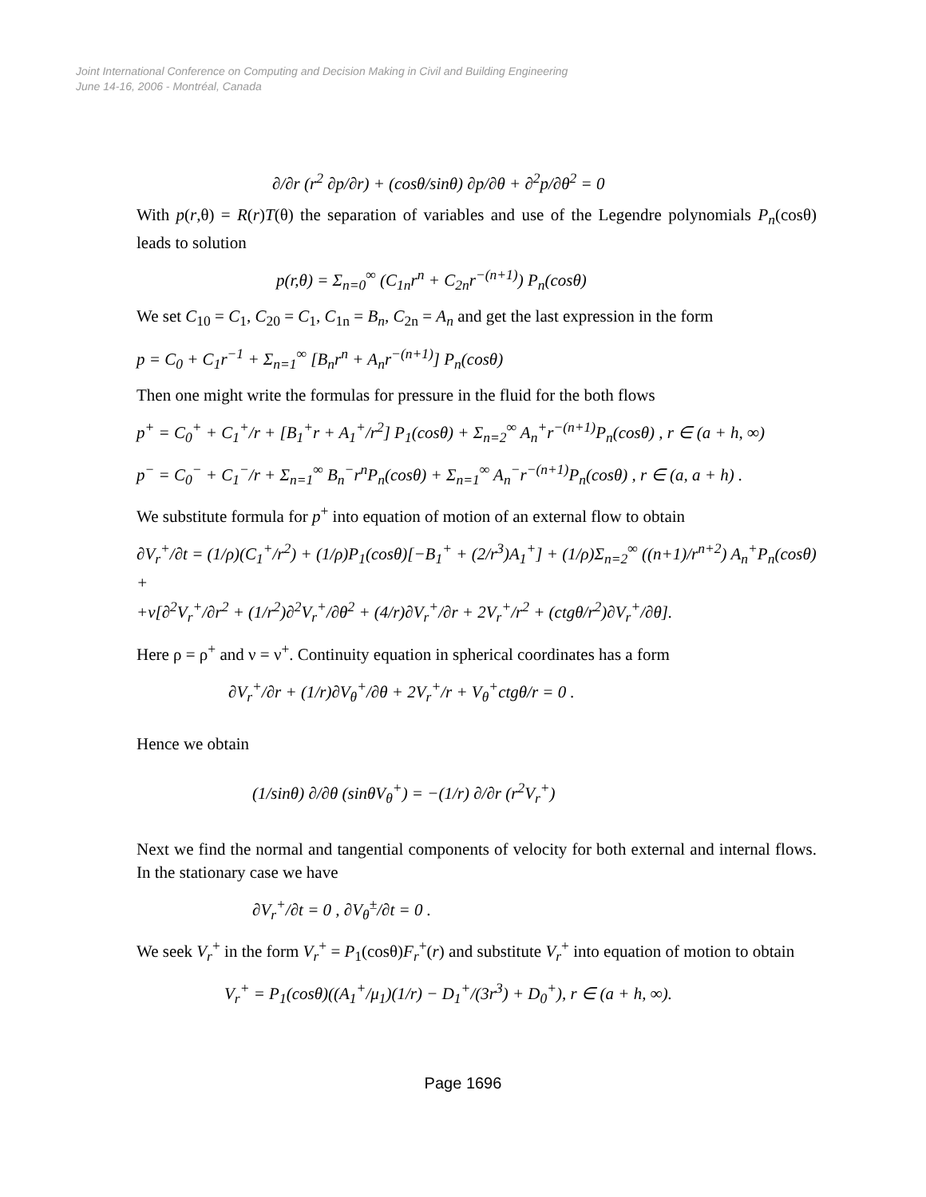Joint International Conference on Computing and Decision Making in Civil and Building Engineering
June 14-16, 2006 - Montréal, Canada
∂/∂r (r<sup>2</sup> ∂p/∂r) + (cosθ/sinθ) ∂p/∂θ + ∂<sup>2</sup>p/∂θ<sup>2</sup> = 0
With p(r,θ) = R(r)T(θ) the separation of variables and use of the Legendre polynomials P<sub>n</sub>(cosθ) leads to solution
p(r,θ) = Σ<sub>n=0</sub><sup>∞</sup> (C<sub>1n</sub>r<sup>n</sup> + C<sub>2n</sub>r<sup>−(n+1)</sup>) P<sub>n</sub>(cosθ)
We set C<sub>10</sub> = C<sub>1</sub>, C<sub>20</sub> = C<sub>1</sub>, C<sub>1n</sub> = B<sub>n</sub>, C<sub>2n</sub> = A<sub>n</sub> and get the last expression in the form
p = C<sub>0</sub> + C<sub>1</sub>r<sup>−1</sup> + Σ<sub>n=1</sub><sup>∞</sup> [B<sub>n</sub>r<sup>n</sup> + A<sub>n</sub>r<sup>−(n+1)</sup>] P<sub>n</sub>(cosθ)
Then one might write the formulas for pressure in the fluid for the both flows
p<sup>+</sup> = C<sub>0</sub><sup>+</sup> + C<sub>1</sub><sup>+</sup>/r + [B<sub>1</sub><sup>+</sup>r + A<sub>1</sub><sup>+</sup>/r<sup>2</sup>] P<sub>1</sub>(cosθ) + Σ<sub>n=2</sub><sup>∞</sup> A<sub>n</sub><sup>+</sup>r<sup>−(n+1)</sup>P<sub>n</sub>(cosθ) , r ∈ (a + h, ∞)
p<sup>−</sup> = C<sub>0</sub><sup>−</sup> + C<sub>1</sub><sup>−</sup>/r + Σ<sub>n=1</sub><sup>∞</sup> B<sub>n</sub><sup>−</sup>r<sup>n</sup>P<sub>n</sub>(cosθ) + Σ<sub>n=1</sub><sup>∞</sup> A<sub>n</sub><sup>−</sup>r<sup>−(n+1)</sup>P<sub>n</sub>(cosθ) , r ∈ (a, a + h) .
We substitute formula for p<sup>+</sup> into equation of motion of an external flow to obtain
∂V<sub>r</sub><sup>+</sup>/∂t = (1/ρ)(C<sub>1</sub><sup>+</sup>/r<sup>2</sup>) + (1/ρ)P<sub>1</sub>(cosθ)[−B<sub>1</sub><sup>+</sup> + (2/r<sup>3</sup>)A<sub>1</sub><sup>+</sup>] + (1/ρ)Σ<sub>n=2</sub><sup>∞</sup> ((n+1)/r<sup>n+2</sup>) A<sub>n</sub><sup>+</sup>P<sub>n</sub>(cosθ) +
+ν[∂<sup>2</sup>V<sub>r</sub><sup>+</sup>/∂r<sup>2</sup> + (1/r<sup>2</sup>)∂<sup>2</sup>V<sub>r</sub><sup>+</sup>/∂θ<sup>2</sup> + (4/r)∂V<sub>r</sub><sup>+</sup>/∂r + 2V<sub>r</sub><sup>+</sup>/r<sup>2</sup> + (ctgθ/r<sup>2</sup>)∂V<sub>r</sub><sup>+</sup>/∂θ].
Here ρ = ρ<sup>+</sup> and ν = ν<sup>+</sup>. Continuity equation in spherical coordinates has a form
∂V<sub>r</sub><sup>+</sup>/∂r + (1/r)∂V<sub>θ</sub><sup>+</sup>/∂θ + 2V<sub>r</sub><sup>+</sup>/r + V<sub>θ</sub><sup>+</sup>ctgθ/r = 0 .
Hence we obtain
(1/sinθ) ∂/∂θ (sinθV<sub>θ</sub><sup>+</sup>) = −(1/r) ∂/∂r (r<sup>2</sup>V<sub>r</sub><sup>+</sup>)
Next we find the normal and tangential components of velocity for both external and internal flows. In the stationary case we have
∂V<sub>r</sub><sup>+</sup>/∂t = 0 , ∂V<sub>θ</sub><sup>±</sup>/∂t = 0 .
We seek V<sub>r</sub><sup>+</sup> in the form V<sub>r</sub><sup>+</sup> = P<sub>1</sub>(cosθ)F<sub>r</sub><sup>+</sup>(r) and substitute V<sub>r</sub><sup>+</sup> into equation of motion to obtain
V<sub>r</sub><sup>+</sup> = P<sub>1</sub>(cosθ)((A<sub>1</sub><sup>+</sup>/μ<sub>1</sub>)(1/r) − D<sub>1</sub><sup>+</sup>/(3r<sup>3</sup>) + D<sub>0</sub><sup>+</sup>), r ∈ (a + h, ∞).
Page 1696